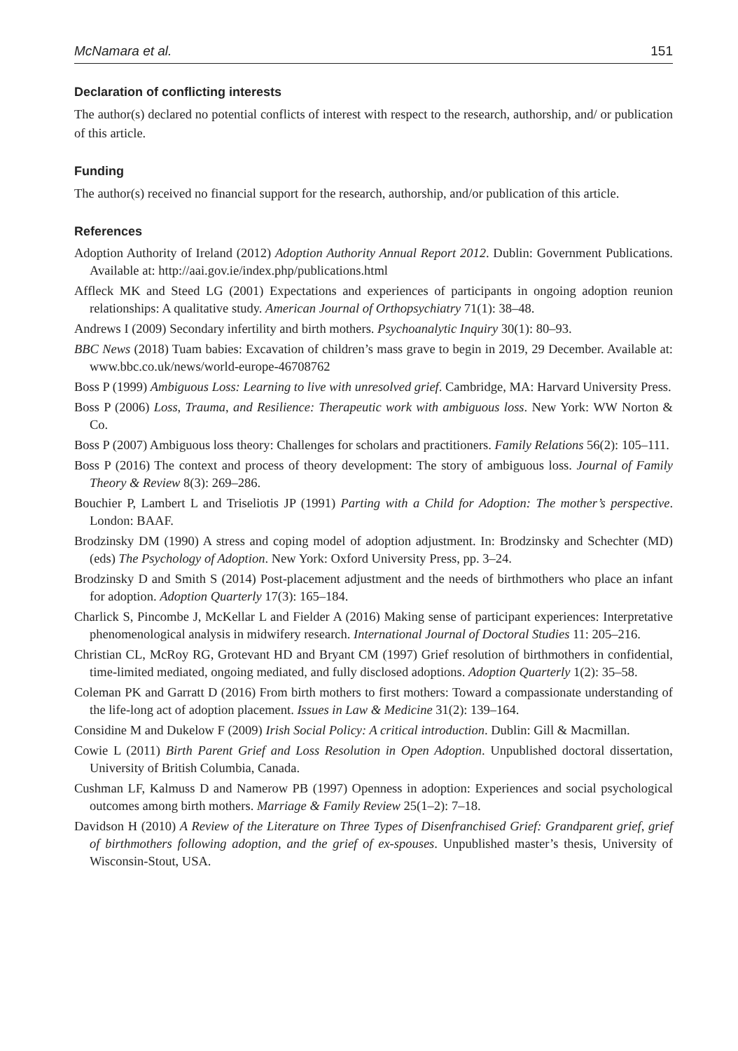McNamara et al. 151
Declaration of conflicting interests
The author(s) declared no potential conflicts of interest with respect to the research, authorship, and/ or publication of this article.
Funding
The author(s) received no financial support for the research, authorship, and/or publication of this article.
References
Adoption Authority of Ireland (2012) Adoption Authority Annual Report 2012. Dublin: Government Publications. Available at: http://aai.gov.ie/index.php/publications.html
Affleck MK and Steed LG (2001) Expectations and experiences of participants in ongoing adoption reunion relationships: A qualitative study. American Journal of Orthopsychiatry 71(1): 38–48.
Andrews I (2009) Secondary infertility and birth mothers. Psychoanalytic Inquiry 30(1): 80–93.
BBC News (2018) Tuam babies: Excavation of children’s mass grave to begin in 2019, 29 December. Available at: www.bbc.co.uk/news/world-europe-46708762
Boss P (1999) Ambiguous Loss: Learning to live with unresolved grief. Cambridge, MA: Harvard University Press.
Boss P (2006) Loss, Trauma, and Resilience: Therapeutic work with ambiguous loss. New York: WW Norton & Co.
Boss P (2007) Ambiguous loss theory: Challenges for scholars and practitioners. Family Relations 56(2): 105–111.
Boss P (2016) The context and process of theory development: The story of ambiguous loss. Journal of Family Theory & Review 8(3): 269–286.
Bouchier P, Lambert L and Triseliotis JP (1991) Parting with a Child for Adoption: The mother’s perspective. London: BAAF.
Brodzinsky DM (1990) A stress and coping model of adoption adjustment. In: Brodzinsky and Schechter (MD) (eds) The Psychology of Adoption. New York: Oxford University Press, pp. 3–24.
Brodzinsky D and Smith S (2014) Post-placement adjustment and the needs of birthmothers who place an infant for adoption. Adoption Quarterly 17(3): 165–184.
Charlick S, Pincombe J, McKellar L and Fielder A (2016) Making sense of participant experiences: Interpretative phenomenological analysis in midwifery research. International Journal of Doctoral Studies 11: 205–216.
Christian CL, McRoy RG, Grotevant HD and Bryant CM (1997) Grief resolution of birthmothers in confidential, time-limited mediated, ongoing mediated, and fully disclosed adoptions. Adoption Quarterly 1(2): 35–58.
Coleman PK and Garratt D (2016) From birth mothers to first mothers: Toward a compassionate understanding of the life-long act of adoption placement. Issues in Law & Medicine 31(2): 139–164.
Considine M and Dukelow F (2009) Irish Social Policy: A critical introduction. Dublin: Gill & Macmillan.
Cowie L (2011) Birth Parent Grief and Loss Resolution in Open Adoption. Unpublished doctoral dissertation, University of British Columbia, Canada.
Cushman LF, Kalmuss D and Namerow PB (1997) Openness in adoption: Experiences and social psychological outcomes among birth mothers. Marriage & Family Review 25(1–2): 7–18.
Davidson H (2010) A Review of the Literature on Three Types of Disenfranchised Grief: Grandparent grief, grief of birthmothers following adoption, and the grief of ex-spouses. Unpublished master’s thesis, University of Wisconsin-Stout, USA.